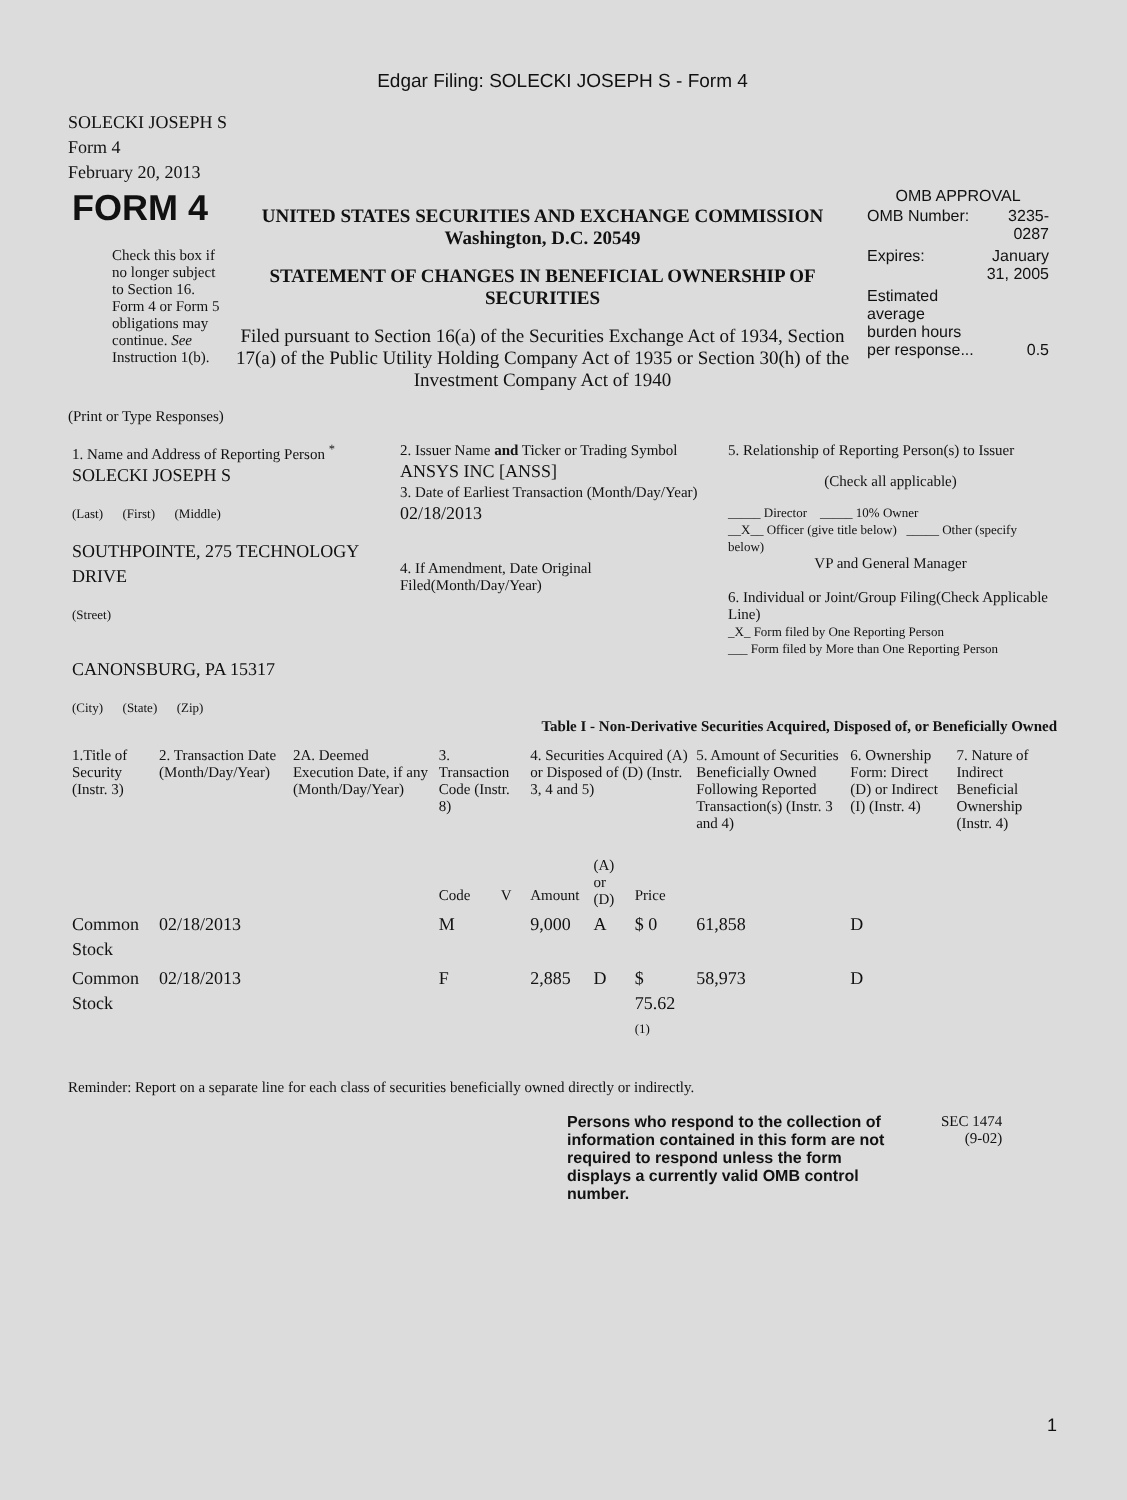Edgar Filing: SOLECKI JOSEPH S - Form 4
SOLECKI JOSEPH S
Form 4
February 20, 2013
| FORM 4 Check this box if no longer subject to Section 16. Form 4 or Form 5 obligations may continue. See Instruction 1(b). | UNITED STATES SECURITIES AND EXCHANGE COMMISSION Washington, D.C. 20549 STATEMENT OF CHANGES IN BENEFICIAL OWNERSHIP OF SECURITIES Filed pursuant to Section 16(a) of the Securities Exchange Act of 1934, Section 17(a) of the Public Utility Holding Company Act of 1935 or Section 30(h) of the Investment Company Act of 1940 | OMB APPROVAL / OMB Number: / 3235-0287 / / Expires: / January 31, 2005 / / Estimated average burden hours per response... / 0.5 / |
(Print or Type Responses)
| 1. Name and Address of Reporting Person <sup>*</sup> SOLECKI JOSEPH S (Last) (First) (Middle) SOUTHPOINTE, 275 TECHNOLOGY DRIVE (Street) CANONSBURG, PA 15317 (City) (State) (Zip) | 2. Issuer Name and Ticker or Trading Symbol ANSYS INC [ANSS] 3. Date of Earliest Transaction (Month/Day/Year) 02/18/2013 4. If Amendment, Date Original Filed(Month/Day/Year) | 5. Relationship of Reporting Person(s) to Issuer (Check all applicable) _____ Director _____ 10% Owner __X__ Officer (give title below) _____ Other (specify below) VP and General Manager 6. Individual or Joint/Group Filing(Check Applicable Line) _X_ Form filed by One Reporting Person ___ Form filed by More than One Reporting Person |
Table I - Non-Derivative Securities Acquired, Disposed of, or Beneficially Owned
| 1.Title of Security (Instr. 3) | 2. Transaction Date (Month/Day/Year) | 2A. Deemed Execution Date, if any (Month/Day/Year) | 3. Transaction Code (Instr. 8) | | 4. Securities Acquired (A) or Disposed of (D) (Instr. 3, 4 and 5) | | | 5. Amount of Securities Beneficially Owned Following Reported Transaction(s) (Instr. 3 and 4) | 6. Ownership Form: Direct (D) or Indirect (I) (Instr. 4) | 7. Nature of Indirect Beneficial Ownership (Instr. 4) |
| --- | --- | --- | --- | --- | --- | --- | --- | --- | --- | --- |
| | | | Code | V | Amount | (A) or (D) | Price | | | |
| Common Stock | 02/18/2013 | | M | | 9,000 | A | $ 0 | 61,858 | D | |
| Common Stock | 02/18/2013 | | F | | 2,885 | D | $ 75.62 <sup>(1)</sup> | 58,973 | D | |
Reminder: Report on a separate line for each class of securities beneficially owned directly or indirectly.
| Persons who respond to the collection of information contained in this form are not required to respond unless the form displays a currently valid OMB control number. | SEC 1474 (9-02) |
1